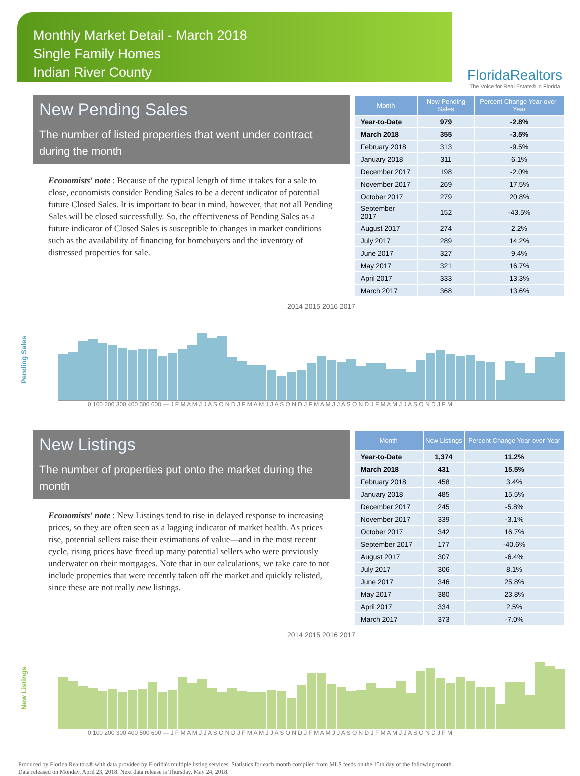Monthly Market Detail - March 2018
Single Family Homes
Indian River County
FloridaRealtors
The Voice for Real Estate® in Florida
New Pending Sales
The number of listed properties that went under contract during the month
Economists' note : Because of the typical length of time it takes for a sale to close, economists consider Pending Sales to be a decent indicator of potential future Closed Sales. It is important to bear in mind, however, that not all Pending Sales will be closed successfully. So, the effectiveness of Pending Sales as a future indicator of Closed Sales is susceptible to changes in market conditions such as the availability of financing for homebuyers and the inventory of distressed properties for sale.
| Month | New Pending Sales | Percent Change Year-over-Year |
| --- | --- | --- |
| Year-to-Date | 979 | -2.8% |
| March 2018 | 355 | -3.5% |
| February 2018 | 313 | -9.5% |
| January 2018 | 311 | 6.1% |
| December 2017 | 198 | -2.0% |
| November 2017 | 269 | 17.5% |
| October 2017 | 279 | 20.8% |
| September 2017 | 152 | -43.5% |
| August 2017 | 274 | 2.2% |
| July 2017 | 289 | 14.2% |
| June 2017 | 327 | 9.4% |
| May 2017 | 321 | 16.7% |
| April 2017 | 333 | 13.3% |
| March 2017 | 368 | 13.6% |
Pending Sales
2014 2015 2016 2017
0 100 200 300 400 500 600 — J F M A M J J A S O N D J F M A M J J A S O N D J F M A M J J A S O N D J F M A M J J A S O N D J F M
New Listings
The number of properties put onto the market during the month
Economists' note : New Listings tend to rise in delayed response to increasing prices, so they are often seen as a lagging indicator of market health. As prices rise, potential sellers raise their estimations of value—and in the most recent cycle, rising prices have freed up many potential sellers who were previously underwater on their mortgages. Note that in our calculations, we take care to not include properties that were recently taken off the market and quickly relisted, since these are not really new listings.
| Month | New Listings | Percent Change Year-over-Year |
| --- | --- | --- |
| Year-to-Date | 1,374 | 11.2% |
| March 2018 | 431 | 15.5% |
| February 2018 | 458 | 3.4% |
| January 2018 | 485 | 15.5% |
| December 2017 | 245 | -5.8% |
| November 2017 | 339 | -3.1% |
| October 2017 | 342 | 16.7% |
| September 2017 | 177 | -40.6% |
| August 2017 | 307 | -6.4% |
| July 2017 | 306 | 8.1% |
| June 2017 | 346 | 25.8% |
| May 2017 | 380 | 23.8% |
| April 2017 | 334 | 2.5% |
| March 2017 | 373 | -7.0% |
New Listings
2014 2015 2016 2017
0 100 200 300 400 500 600 — J F M A M J J A S O N D J F M A M J J A S O N D J F M A M J J A S O N D J F M A M J J A S O N D J F M
Produced by Florida Realtors® with data provided by Florida's multiple listing services. Statistics for each month compiled from MLS feeds on the 15th day of the following month.
Data released on Monday, April 23, 2018. Next data release is Thursday, May 24, 2018.